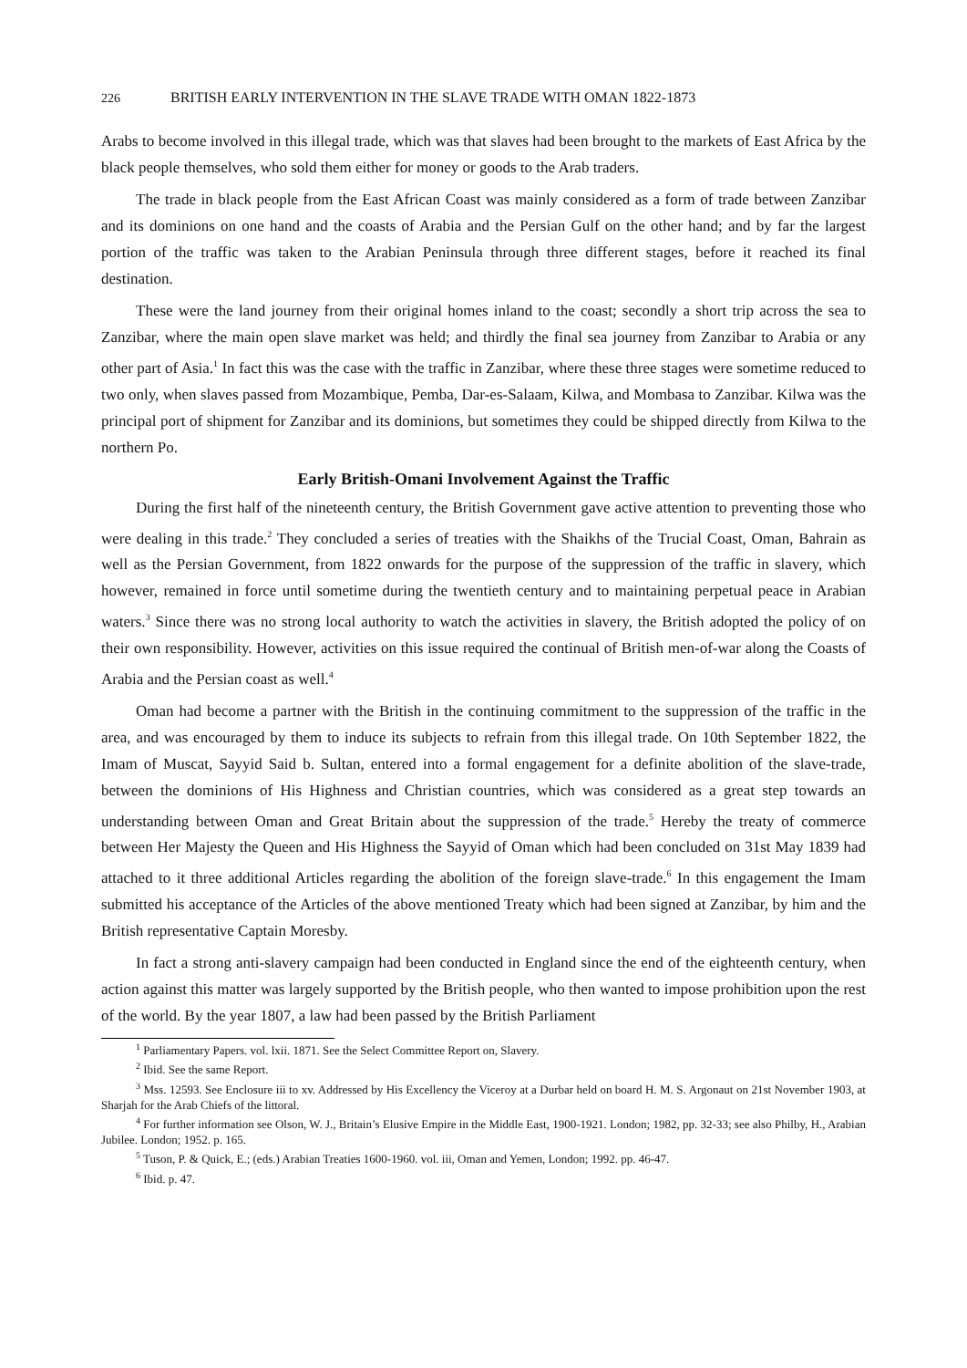226 BRITISH EARLY INTERVENTION IN THE SLAVE TRADE WITH OMAN 1822-1873
Arabs to become involved in this illegal trade, which was that slaves had been brought to the markets of East Africa by the black people themselves, who sold them either for money or goods to the Arab traders.
The trade in black people from the East African Coast was mainly considered as a form of trade between Zanzibar and its dominions on one hand and the coasts of Arabia and the Persian Gulf on the other hand; and by far the largest portion of the traffic was taken to the Arabian Peninsula through three different stages, before it reached its final destination.
These were the land journey from their original homes inland to the coast; secondly a short trip across the sea to Zanzibar, where the main open slave market was held; and thirdly the final sea journey from Zanzibar to Arabia or any other part of Asia.<sup>1</sup> In fact this was the case with the traffic in Zanzibar, where these three stages were sometime reduced to two only, when slaves passed from Mozambique, Pemba, Dar-es-Salaam, Kilwa, and Mombasa to Zanzibar. Kilwa was the principal port of shipment for Zanzibar and its dominions, but sometimes they could be shipped directly from Kilwa to the northern Po.
Early British-Omani Involvement Against the Traffic
During the first half of the nineteenth century, the British Government gave active attention to preventing those who were dealing in this trade.<sup>2</sup> They concluded a series of treaties with the Shaikhs of the Trucial Coast, Oman, Bahrain as well as the Persian Government, from 1822 onwards for the purpose of the suppression of the traffic in slavery, which however, remained in force until sometime during the twentieth century and to maintaining perpetual peace in Arabian waters.<sup>3</sup> Since there was no strong local authority to watch the activities in slavery, the British adopted the policy of on their own responsibility. However, activities on this issue required the continual of British men-of-war along the Coasts of Arabia and the Persian coast as well.<sup>4</sup>
Oman had become a partner with the British in the continuing commitment to the suppression of the traffic in the area, and was encouraged by them to induce its subjects to refrain from this illegal trade. On 10th September 1822, the Imam of Muscat, Sayyid Said b. Sultan, entered into a formal engagement for a definite abolition of the slave-trade, between the dominions of His Highness and Christian countries, which was considered as a great step towards an understanding between Oman and Great Britain about the suppression of the trade.<sup>5</sup> Hereby the treaty of commerce between Her Majesty the Queen and His Highness the Sayyid of Oman which had been concluded on 31st May 1839 had attached to it three additional Articles regarding the abolition of the foreign slave-trade.<sup>6</sup> In this engagement the Imam submitted his acceptance of the Articles of the above mentioned Treaty which had been signed at Zanzibar, by him and the British representative Captain Moresby.
In fact a strong anti-slavery campaign had been conducted in England since the end of the eighteenth century, when action against this matter was largely supported by the British people, who then wanted to impose prohibition upon the rest of the world. By the year 1807, a law had been passed by the British Parliament
<sup>1</sup> Parliamentary Papers. vol. lxii. 1871. See the Select Committee Report on, Slavery.
<sup>2</sup> Ibid. See the same Report.
<sup>3</sup> Mss. 12593. See Enclosure iii to xv. Addressed by His Excellency the Viceroy at a Durbar held on board H. M. S. Argonaut on 21st November 1903, at Sharjah for the Arab Chiefs of the littoral.
<sup>4</sup> For further information see Olson, W. J., Britain’s Elusive Empire in the Middle East, 1900-1921. London; 1982, pp. 32-33; see also Philby, H., Arabian Jubilee. London; 1952. p. 165.
<sup>5</sup> Tuson, P. & Quick, E.; (eds.) Arabian Treaties 1600-1960. vol. iii, Oman and Yemen, London; 1992. pp. 46-47.
<sup>6</sup> Ibid. p. 47.